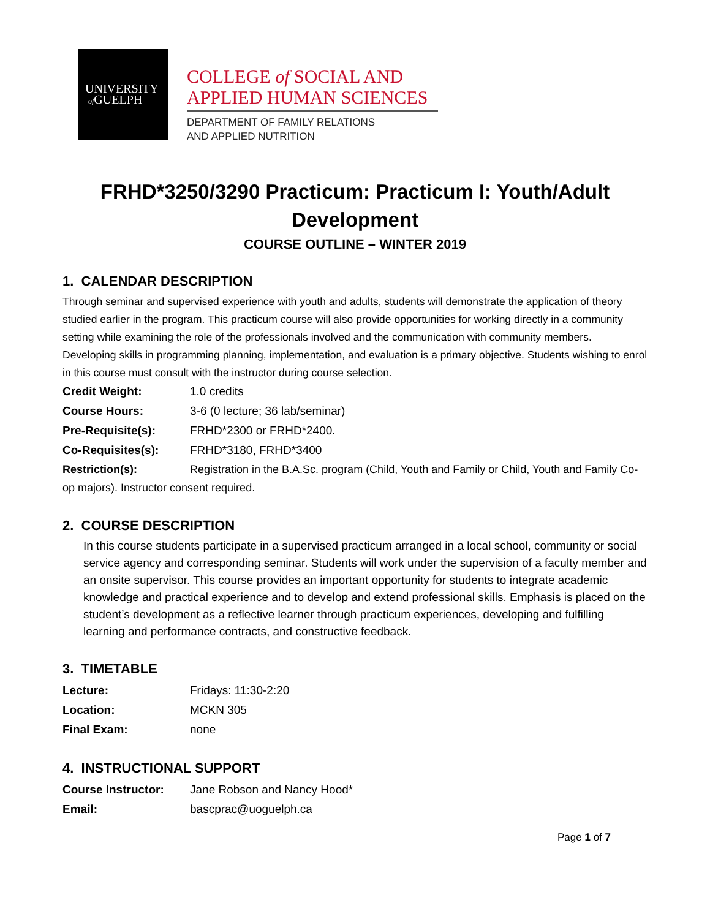UNIVERSITY
of GUELPH
COLLEGE of SOCIAL AND
APPLIED HUMAN SCIENCES
DEPARTMENT OF FAMILY RELATIONS
AND APPLIED NUTRITION
FRHD*3250/3290 Practicum: Practicum I: Youth/Adult Development
COURSE OUTLINE – WINTER 2019
1. CALENDAR DESCRIPTION
Through seminar and supervised experience with youth and adults, students will demonstrate the application of theory studied earlier in the program. This practicum course will also provide opportunities for working directly in a community setting while examining the role of the professionals involved and the communication with community members. Developing skills in programming planning, implementation, and evaluation is a primary objective. Students wishing to enrol in this course must consult with the instructor during course selection.
Credit Weight: 1.0 credits
Course Hours: 3-6 (0 lecture; 36 lab/seminar)
Pre-Requisite(s): FRHD*2300 or FRHD*2400.
Co-Requisites(s): FRHD*3180, FRHD*3400
Restriction(s): Registration in the B.A.Sc. program (Child, Youth and Family or Child, Youth and Family Co-op majors). Instructor consent required.
2. COURSE DESCRIPTION
In this course students participate in a supervised practicum arranged in a local school, community or social service agency and corresponding seminar. Students will work under the supervision of a faculty member and an onsite supervisor. This course provides an important opportunity for students to integrate academic knowledge and practical experience and to develop and extend professional skills. Emphasis is placed on the student’s development as a reflective learner through practicum experiences, developing and fulfilling learning and performance contracts, and constructive feedback.
3. TIMETABLE
Lecture: Fridays: 11:30-2:20
Location: MCKN 305
Final Exam: none
4. INSTRUCTIONAL SUPPORT
Course Instructor: Jane Robson and Nancy Hood*
Email: bascprac@uoguelph.ca
Page 1 of 7